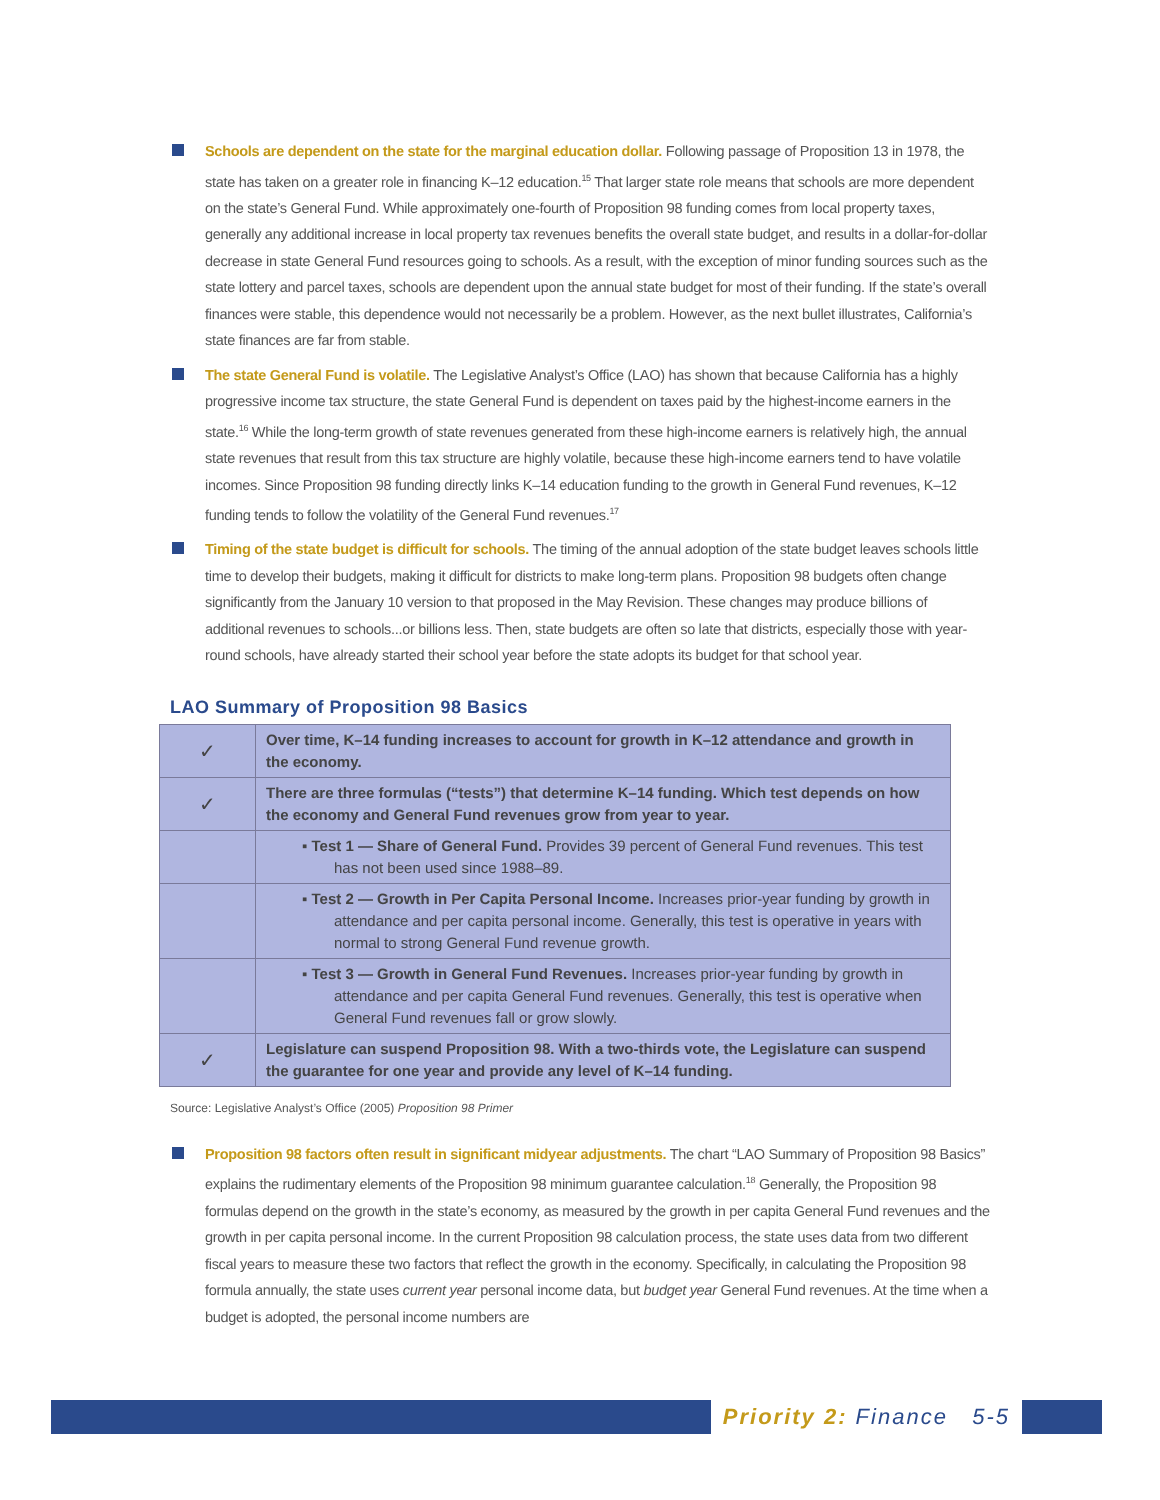Schools are dependent on the state for the marginal education dollar. Following passage of Proposition 13 in 1978, the state has taken on a greater role in financing K–12 education.<sup>15</sup> That larger state role means that schools are more dependent on the state’s General Fund. While approximately one-fourth of Proposition 98 funding comes from local property taxes, generally any additional increase in local property tax revenues benefits the overall state budget, and results in a dollar-for-dollar decrease in state General Fund resources going to schools. As a result, with the exception of minor funding sources such as the state lottery and parcel taxes, schools are dependent upon the annual state budget for most of their funding. If the state’s overall finances were stable, this dependence would not necessarily be a problem. However, as the next bullet illustrates, California’s state finances are far from stable.
The state General Fund is volatile. The Legislative Analyst’s Office (LAO) has shown that because California has a highly progressive income tax structure, the state General Fund is dependent on taxes paid by the highest-income earners in the state.<sup>16</sup> While the long-term growth of state revenues generated from these high-income earners is relatively high, the annual state revenues that result from this tax structure are highly volatile, because these high-income earners tend to have volatile incomes. Since Proposition 98 funding directly links K–14 education funding to the growth in General Fund revenues, K–12 funding tends to follow the volatility of the General Fund revenues.<sup>17</sup>
Timing of the state budget is difficult for schools. The timing of the annual adoption of the state budget leaves schools little time to develop their budgets, making it difficult for districts to make long-term plans. Proposition 98 budgets often change significantly from the January 10 version to that proposed in the May Revision. These changes may produce billions of additional revenues to schools...or billions less. Then, state budgets are often so late that districts, especially those with year-round schools, have already started their school year before the state adopts its budget for that school year.
LAO Summary of Proposition 98 Basics
| ✓ | Over time, K–14 funding increases to account for growth in K–12 attendance and growth in the economy. |
| ✓ | There are three formulas (“tests”) that determine K–14 funding. Which test depends on how the economy and General Fund revenues grow from year to year. |
| | ▪ Test 1 — Share of General Fund. Provides 39 percent of General Fund revenues. This test has not been used since 1988–89. |
| | ▪ Test 2 — Growth in Per Capita Personal Income. Increases prior-year funding by growth in attendance and per capita personal income. Generally, this test is operative in years with normal to strong General Fund revenue growth. |
| | ▪ Test 3 — Growth in General Fund Revenues. Increases prior-year funding by growth in attendance and per capita General Fund revenues. Generally, this test is operative when General Fund revenues fall or grow slowly. |
| ✓ | Legislature can suspend Proposition 98. With a two-thirds vote, the Legislature can suspend the guarantee for one year and provide any level of K–14 funding. |
Source: Legislative Analyst’s Office (2005) Proposition 98 Primer
Proposition 98 factors often result in significant midyear adjustments. The chart “LAO Summary of Proposition 98 Basics” explains the rudimentary elements of the Proposition 98 minimum guarantee calculation.<sup>18</sup> Generally, the Proposition 98 formulas depend on the growth in the state’s economy, as measured by the growth in per capita General Fund revenues and the growth in per capita personal income. In the current Proposition 98 calculation process, the state uses data from two different fiscal years to measure these two factors that reflect the growth in the economy. Specifically, in calculating the Proposition 98 formula annually, the state uses current year personal income data, but budget year General Fund revenues. At the time when a budget is adopted, the personal income numbers are
Priority 2: Finance 5-5